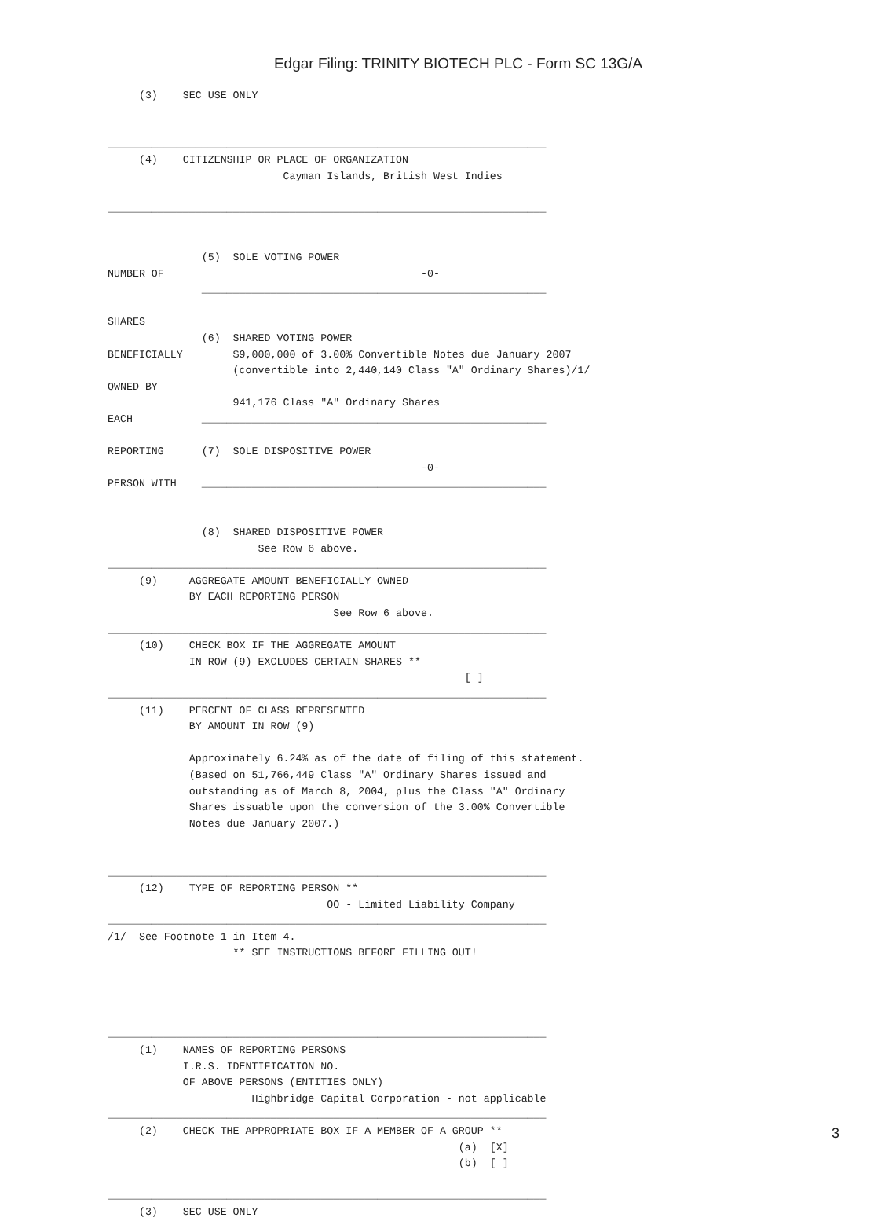Edgar Filing: TRINITY BIOTECH PLC - Form SC 13G/A
     (3)    SEC USE ONLY


______________________________________________________________________
     (4)    CITIZENSHIP OR PLACE OF ORGANIZATION
                            Cayman Islands, British West Indies

______________________________________________________________________


               (5)  SOLE VOTING POWER
NUMBER OF                                         -0-
               _______________________________________________________

SHARES
               (6)  SHARED VOTING POWER
BENEFICIALLY        $9,000,000 of 3.00% Convertible Notes due January 2007
                    (convertible into 2,440,140 Class "A" Ordinary Shares)/1/
OWNED BY
                    941,176 Class "A" Ordinary Shares
EACH           _______________________________________________________

REPORTING      (7)  SOLE DISPOSITIVE POWER
                                                  -0-
PERSON WITH    _______________________________________________________


               (8)  SHARED DISPOSITIVE POWER
                        See Row 6 above.
______________________________________________________________________
     (9)     AGGREGATE AMOUNT BENEFICIALLY OWNED
             BY EACH REPORTING PERSON
                                    See Row 6 above.
______________________________________________________________________
     (10)    CHECK BOX IF THE AGGREGATE AMOUNT
             IN ROW (9) EXCLUDES CERTAIN SHARES **
                                                         [ ]
______________________________________________________________________
     (11)    PERCENT OF CLASS REPRESENTED
             BY AMOUNT IN ROW (9)

             Approximately 6.24% as of the date of filing of this statement.
             (Based on 51,766,449 Class "A" Ordinary Shares issued and
             outstanding as of March 8, 2004, plus the Class "A" Ordinary
             Shares issuable upon the conversion of the 3.00% Convertible
             Notes due January 2007.)


______________________________________________________________________
     (12)    TYPE OF REPORTING PERSON **
                                   OO - Limited Liability Company
______________________________________________________________________
/1/  See Footnote 1 in Item 4.
                    ** SEE INSTRUCTIONS BEFORE FILLING OUT!




______________________________________________________________________
     (1)    NAMES OF REPORTING PERSONS
            I.R.S. IDENTIFICATION NO.
            OF ABOVE PERSONS (ENTITIES ONLY)
                       Highbridge Capital Corporation - not applicable
______________________________________________________________________
     (2)    CHECK THE APPROPRIATE BOX IF A MEMBER OF A GROUP **
                                                        (a)  [X]
                                                        (b)  [ ]

______________________________________________________________________
     (3)    SEC USE ONLY
3